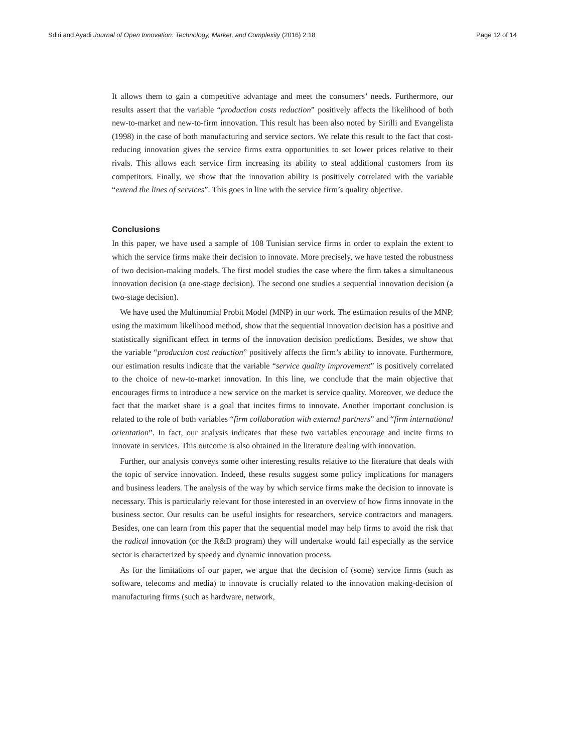Sdiri and Ayadi Journal of Open Innovation: Technology, Market, and Complexity (2016) 2:18 Page 12 of 14
It allows them to gain a competitive advantage and meet the consumers’ needs. Furthermore, our results assert that the variable “production costs reduction” positively affects the likelihood of both new-to-market and new-to-firm innovation. This result has been also noted by Sirilli and Evangelista (1998) in the case of both manufacturing and service sectors. We relate this result to the fact that cost-reducing innovation gives the service firms extra opportunities to set lower prices relative to their rivals. This allows each service firm increasing its ability to steal additional customers from its competitors. Finally, we show that the innovation ability is positively correlated with the variable “extend the lines of services”. This goes in line with the service firm’s quality objective.
Conclusions
In this paper, we have used a sample of 108 Tunisian service firms in order to explain the extent to which the service firms make their decision to innovate. More precisely, we have tested the robustness of two decision-making models. The first model studies the case where the firm takes a simultaneous innovation decision (a one-stage decision). The second one studies a sequential innovation decision (a two-stage decision).
We have used the Multinomial Probit Model (MNP) in our work. The estimation results of the MNP, using the maximum likelihood method, show that the sequential innovation decision has a positive and statistically significant effect in terms of the innovation decision predictions. Besides, we show that the variable “production cost reduction” positively affects the firm’s ability to innovate. Furthermore, our estimation results indicate that the variable “service quality improvement” is positively correlated to the choice of new-to-market innovation. In this line, we conclude that the main objective that encourages firms to introduce a new service on the market is service quality. Moreover, we deduce the fact that the market share is a goal that incites firms to innovate. Another important conclusion is related to the role of both variables “firm collaboration with external partners” and “firm international orientation”. In fact, our analysis indicates that these two variables encourage and incite firms to innovate in services. This outcome is also obtained in the literature dealing with innovation.
Further, our analysis conveys some other interesting results relative to the literature that deals with the topic of service innovation. Indeed, these results suggest some policy implications for managers and business leaders. The analysis of the way by which service firms make the decision to innovate is necessary. This is particularly relevant for those interested in an overview of how firms innovate in the business sector. Our results can be useful insights for researchers, service contractors and managers. Besides, one can learn from this paper that the sequential model may help firms to avoid the risk that the radical innovation (or the R&D program) they will undertake would fail especially as the service sector is characterized by speedy and dynamic innovation process.
As for the limitations of our paper, we argue that the decision of (some) service firms (such as software, telecoms and media) to innovate is crucially related to the innovation making-decision of manufacturing firms (such as hardware, network,